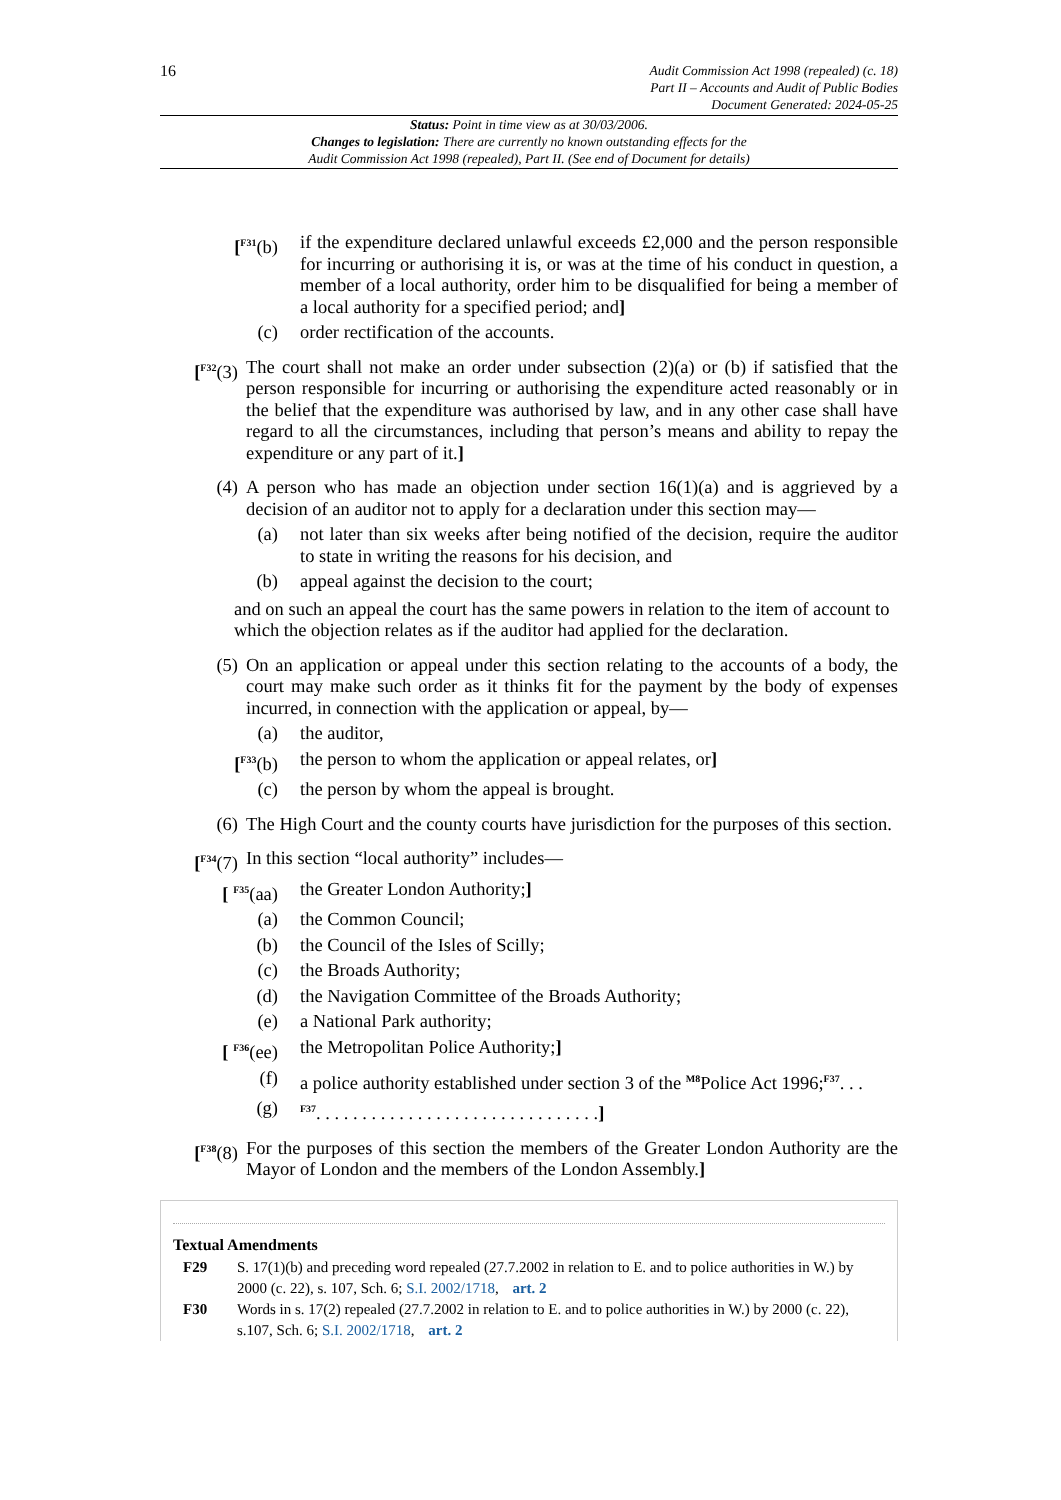16
Audit Commission Act 1998 (repealed) (c. 18)
Part II – Accounts and Audit of Public Bodies
Document Generated: 2024-05-25
Status: Point in time view as at 30/03/2006.
Changes to legislation: There are currently no known outstanding effects for the
Audit Commission Act 1998 (repealed), Part II. (See end of Document for details)
[<sup>F31</sup>(b) if the expenditure declared unlawful exceeds £2,000 and the person responsible for incurring or authorising it is, or was at the time of his conduct in question, a member of a local authority, order him to be disqualified for being a member of a local authority for a specified period; and]
(c) order rectification of the accounts.
[<sup>F32</sup>(3) The court shall not make an order under subsection (2)(a) or (b) if satisfied that the person responsible for incurring or authorising the expenditure acted reasonably or in the belief that the expenditure was authorised by law, and in any other case shall have regard to all the circumstances, including that person’s means and ability to repay the expenditure or any part of it.]
(4) A person who has made an objection under section 16(1)(a) and is aggrieved by a decision of an auditor not to apply for a declaration under this section may—
(a) not later than six weeks after being notified of the decision, require the auditor to state in writing the reasons for his decision, and
(b) appeal against the decision to the court;
and on such an appeal the court has the same powers in relation to the item of account to which the objection relates as if the auditor had applied for the declaration.
(5) On an application or appeal under this section relating to the accounts of a body, the court may make such order as it thinks fit for the payment by the body of expenses incurred, in connection with the application or appeal, by—
(a) the auditor,
[<sup>F33</sup>(b) the person to whom the application or appeal relates, or]
(c) the person by whom the appeal is brought.
(6) The High Court and the county courts have jurisdiction for the purposes of this section.
[<sup>F34</sup>(7) In this section “local authority” includes—
[ <sup>F35</sup>(aa) the Greater London Authority;]
(a) the Common Council;
(b) the Council of the Isles of Scilly;
(c) the Broads Authority;
(d) the Navigation Committee of the Broads Authority;
(e) a National Park authority;
[ <sup>F36</sup>(ee) the Metropolitan Police Authority;]
(f) a police authority established under section 3 of the <sup>M8</sup>Police Act 1996;<sup>F37</sup>. . .
(g)
<sup>F37</sup>. . . . . . . . . . . . . . . . . . . . . . . . . . . . . . .]
[<sup>F38</sup>(8) For the purposes of this section the members of the Greater London Authority are the Mayor of London and the members of the London Assembly.]
Textual Amendments
F29 S. 17(1)(b) and preceding word repealed (27.7.2002 in relation to E. and to police authorities in W.) by 2000 (c. 22), s. 107, Sch. 6; S.I. 2002/1718, art. 2
F30 Words in s. 17(2) repealed (27.7.2002 in relation to E. and to police authorities in W.) by 2000 (c. 22), s.107, Sch. 6; S.I. 2002/1718, art. 2